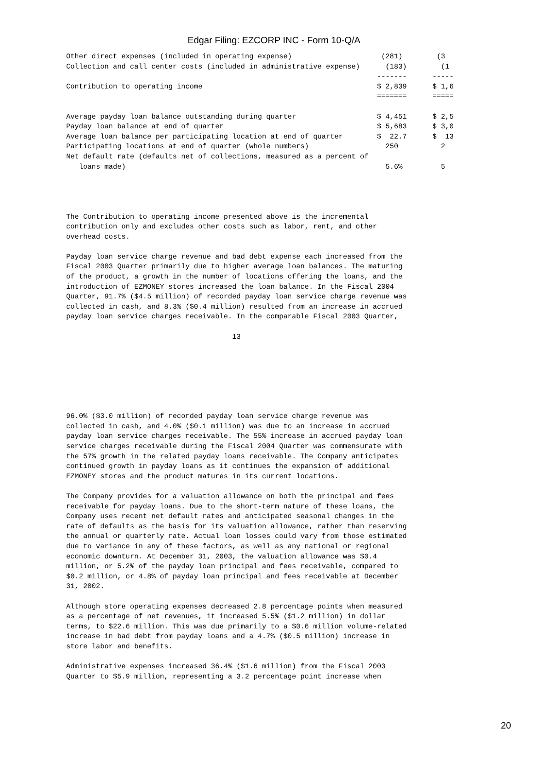Edgar Filing: EZCORP INC - Form 10-Q/A
Other direct expenses (included in operating expense)                     (281)        (3
Collection and call center costs (included in administrative expense)      (183)        (1
                                                                         -------      -----
Contribution to operating income                                         $ 2,839      $ 1,6
                                                                         =======      =====

Average payday loan balance outstanding during quarter                   $ 4,451      $ 2,5
Payday loan balance at end of quarter                                    $ 5,683      $ 3,0
Average loan balance per participating location at end of quarter        $  22.7      $  13
Participating locations at end of quarter (whole numbers)                  250          2
Net default rate (defaults net of collections, measured as a percent of
   loans made)                                                             5.6%         5




The Contribution to operating income presented above is the incremental
contribution only and excludes other costs such as labor, rent, and other
overhead costs.

Payday loan service charge revenue and bad debt expense each increased from the
Fiscal 2003 Quarter primarily due to higher average loan balances. The maturing
of the product, a growth in the number of locations offering the loans, and the
introduction of EZMONEY stores increased the loan balance. In the Fiscal 2004
Quarter, 91.7% ($4.5 million) of recorded payday loan service charge revenue was
collected in cash, and 8.3% ($0.4 million) resulted from an increase in accrued
payday loan service charges receivable. In the comparable Fiscal 2003 Quarter,

                                       13
96.0% ($3.0 million) of recorded payday loan service charge revenue was
collected in cash, and 4.0% ($0.1 million) was due to an increase in accrued
payday loan service charges receivable. The 55% increase in accrued payday loan
service charges receivable during the Fiscal 2004 Quarter was commensurate with
the 57% growth in the related payday loans receivable. The Company anticipates
continued growth in payday loans as it continues the expansion of additional
EZMONEY stores and the product matures in its current locations.

The Company provides for a valuation allowance on both the principal and fees
receivable for payday loans. Due to the short-term nature of these loans, the
Company uses recent net default rates and anticipated seasonal changes in the
rate of defaults as the basis for its valuation allowance, rather than reserving
the annual or quarterly rate. Actual loan losses could vary from those estimated
due to variance in any of these factors, as well as any national or regional
economic downturn. At December 31, 2003, the valuation allowance was $0.4
million, or 5.2% of the payday loan principal and fees receivable, compared to
$0.2 million, or 4.8% of payday loan principal and fees receivable at December
31, 2002.

Although store operating expenses decreased 2.8 percentage points when measured
as a percentage of net revenues, it increased 5.5% ($1.2 million) in dollar
terms, to $22.6 million. This was due primarily to a $0.6 million volume-related
increase in bad debt from payday loans and a 4.7% ($0.5 million) increase in
store labor and benefits.

Administrative expenses increased 36.4% ($1.6 million) from the Fiscal 2003
Quarter to $5.9 million, representing a 3.2 percentage point increase when
20